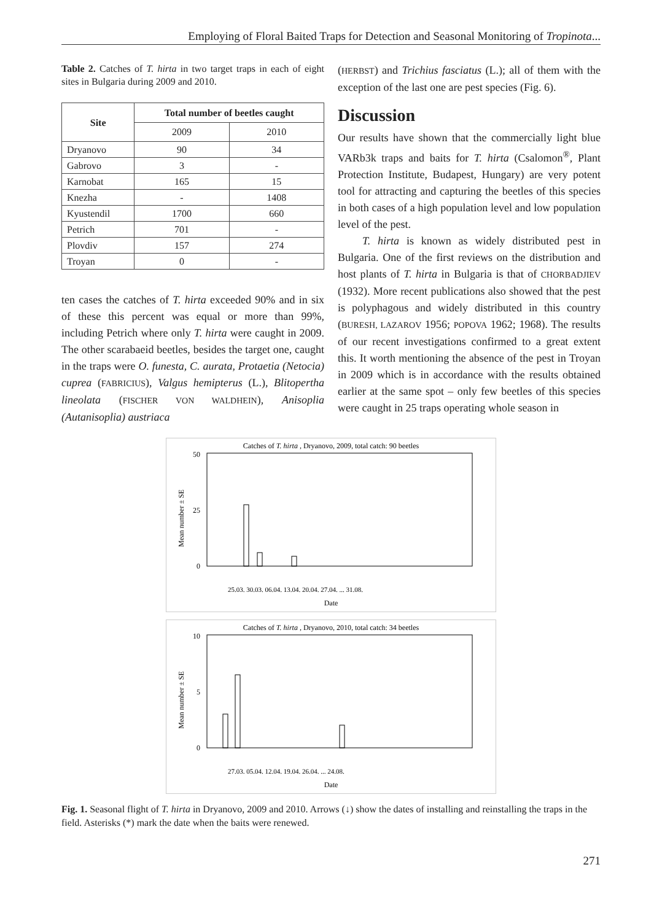Employing of Floral Baited Traps for Detection and Seasonal Monitoring of Tropinota...
Table 2. Catches of T. hirta in two target traps in each of eight sites in Bulgaria during 2009 and 2010.
| Site | Total number of beetles caught | |
| --- | --- | --- |
| | 2009 | 2010 |
| Dryanovo | 90 | 34 |
| Gabrovo | 3 | - |
| Karnobat | 165 | 15 |
| Knezha | - | 1408 |
| Kyustendil | 1700 | 660 |
| Petrich | 701 | - |
| Plovdiv | 157 | 274 |
| Troyan | 0 | - |
ten cases the catches of T. hirta exceeded 90% and in six of these this percent was equal or more than 99%, including Petrich where only T. hirta were caught in 2009. The other scarabaeid beetles, besides the target one, caught in the traps were O. funesta, C. aurata, Protaetia (Netocia) cuprea (FABRICIUS), Valgus hemipterus (L.), Blitopertha lineolata (FISCHER VON WALDHEIN), Anisoplia (Autanisoplia) austriaca
(HERBST) and Trichius fasciatus (L.); all of them with the exception of the last one are pest species (Fig. 6).
Discussion
Our results have shown that the commercially light blue VARb3k traps and baits for T. hirta (Csalomon<sup>®</sup>, Plant Protection Institute, Budapest, Hungary) are very potent tool for attracting and capturing the beetles of this species in both cases of a high population level and low population level of the pest.
T. hirta is known as widely distributed pest in Bulgaria. One of the first reviews on the distribution and host plants of T. hirta in Bulgaria is that of CHORBADJIEV (1932). More recent publications also showed that the pest is polyphagous and widely distributed in this country (BURESH, LAZAROV 1956; POPOVA 1962; 1968). The results of our recent investigations confirmed to a great extent this. It worth mentioning the absence of the pest in Troyan in 2009 which is in accordance with the results obtained earlier at the same spot – only few beetles of this species were caught in 25 traps operating whole season in
Catches of T. hirta , Dryanovo, 2009, total catch: 90 beetles
50
0
25
Mean number ± SE
25.03. 30.03. 06.04. 13.04. 20.04. 27.04. ... 31.08.
Date
Catches of T. hirta , Dryanovo, 2010, total catch: 34 beetles
10
0
5
Mean number ± SE
27.03. 05.04. 12.04. 19.04. 26.04. ... 24.08.
Date
Fig. 1. Seasonal flight of T. hirta in Dryanovo, 2009 and 2010. Arrows (↓) show the dates of installing and reinstalling the traps in the field. Asterisks (*) mark the date when the baits were renewed.
271